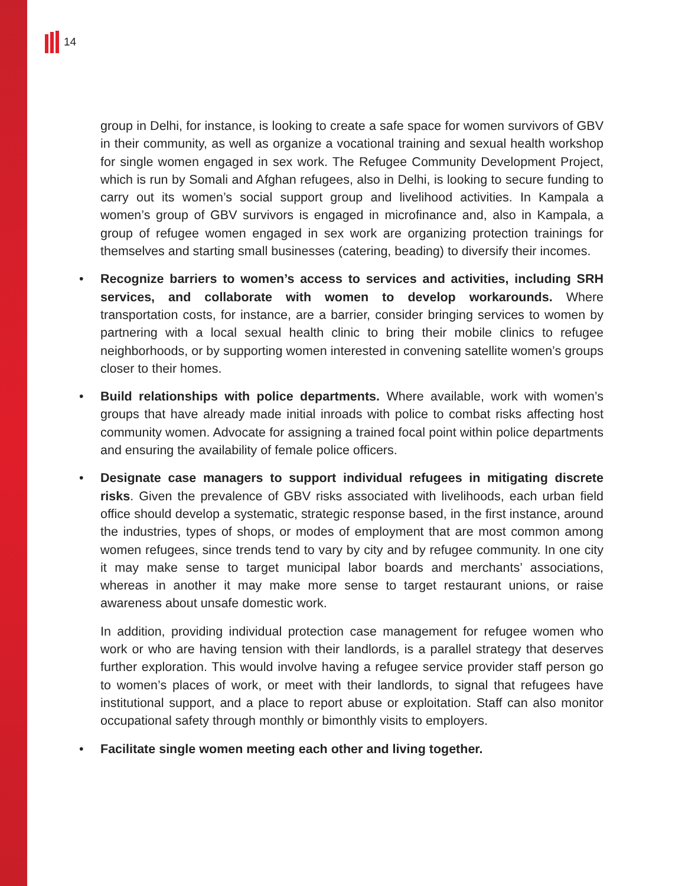14
group in Delhi, for instance, is looking to create a safe space for women survivors of GBV in their community, as well as organize a vocational training and sexual health workshop for single women engaged in sex work. The Refugee Community Development Project, which is run by Somali and Afghan refugees, also in Delhi, is looking to secure funding to carry out its women’s social support group and livelihood activities. In Kampala a women’s group of GBV survivors is engaged in microfinance and, also in Kampala, a group of refugee women engaged in sex work are organizing protection trainings for themselves and starting small businesses (catering, beading) to diversify their incomes.
• Recognize barriers to women’s access to services and activities, including SRH services, and collaborate with women to develop workarounds. Where transportation costs, for instance, are a barrier, consider bringing services to women by partnering with a local sexual health clinic to bring their mobile clinics to refugee neighborhoods, or by supporting women interested in convening satellite women’s groups closer to their homes.
• Build relationships with police departments. Where available, work with women’s groups that have already made initial inroads with police to combat risks affecting host community women. Advocate for assigning a trained focal point within police departments and ensuring the availability of female police officers.
• Designate case managers to support individual refugees in mitigating discrete risks. Given the prevalence of GBV risks associated with livelihoods, each urban field office should develop a systematic, strategic response based, in the first instance, around the industries, types of shops, or modes of employment that are most common among women refugees, since trends tend to vary by city and by refugee community. In one city it may make sense to target municipal labor boards and merchants’ associations, whereas in another it may make more sense to target restaurant unions, or raise awareness about unsafe domestic work.
In addition, providing individual protection case management for refugee women who work or who are having tension with their landlords, is a parallel strategy that deserves further exploration. This would involve having a refugee service provider staff person go to women’s places of work, or meet with their landlords, to signal that refugees have institutional support, and a place to report abuse or exploitation. Staff can also monitor occupational safety through monthly or bimonthly visits to employers.
• Facilitate single women meeting each other and living together.